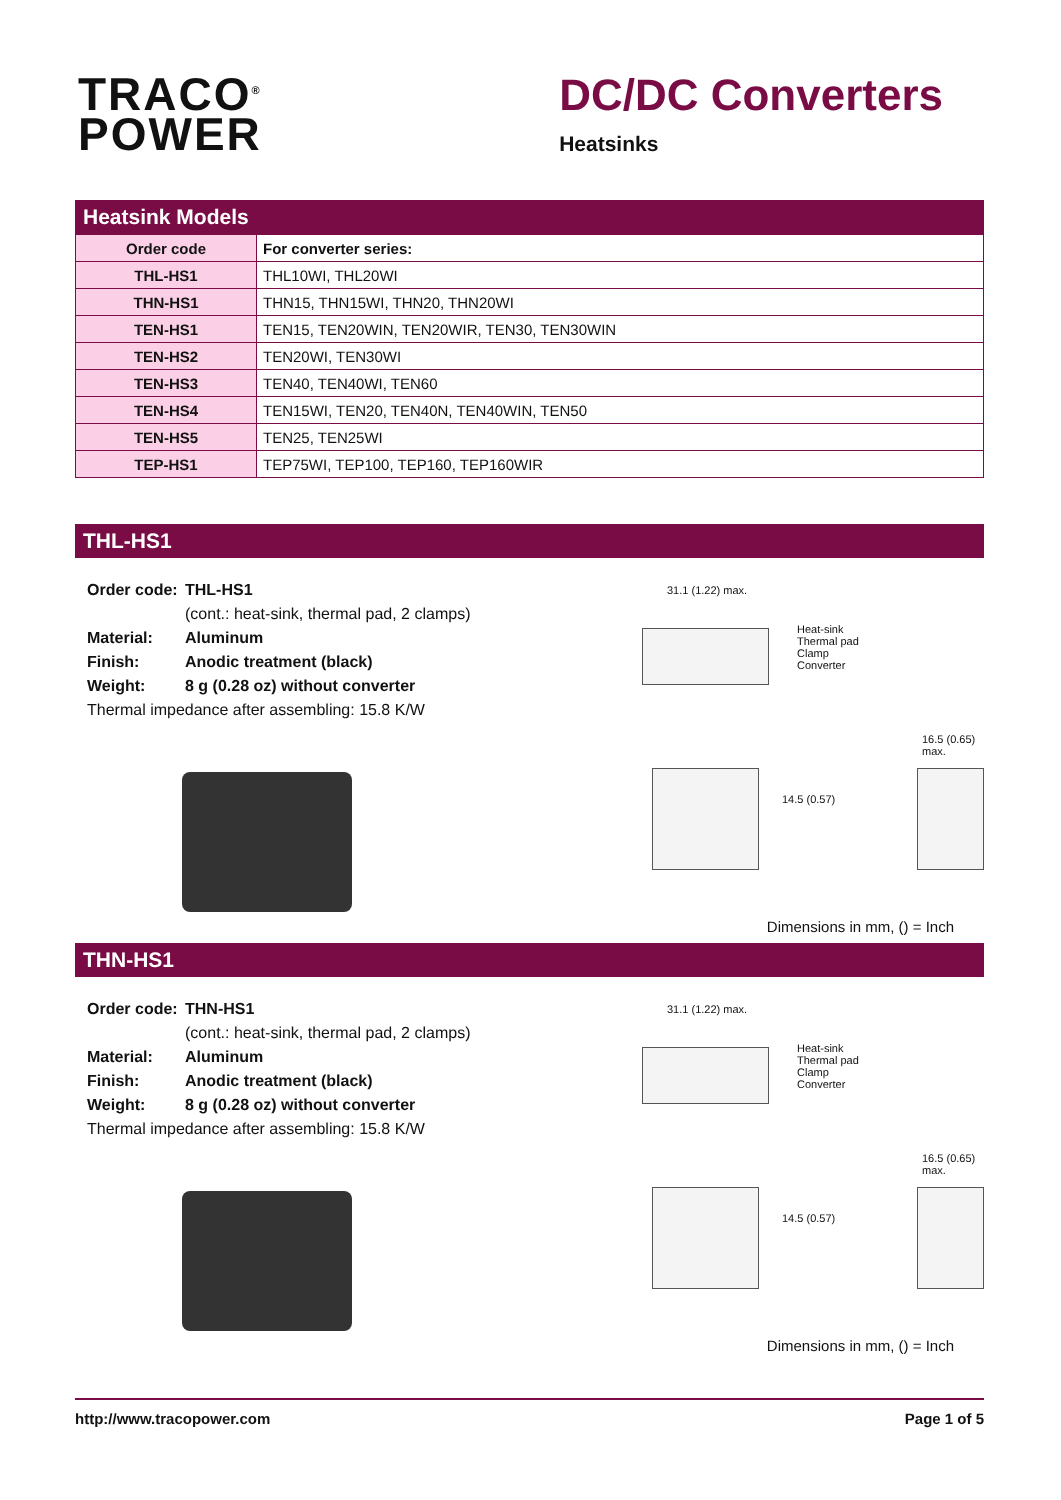TRACO<sup>®</sup>
POWER
DC/DC Converters
Heatsinks
Heatsink Models
| Order code | For converter series: |
| THL-HS1 | THL10WI, THL20WI |
| THN-HS1 | THN15, THN15WI, THN20, THN20WI |
| TEN-HS1 | TEN15, TEN20WIN, TEN20WIR, TEN30, TEN30WIN |
| TEN-HS2 | TEN20WI, TEN30WI |
| TEN-HS3 | TEN40, TEN40WI, TEN60 |
| TEN-HS4 | TEN15WI, TEN20, TEN40N, TEN40WIN, TEN50 |
| TEN-HS5 | TEN25, TEN25WI |
| TEP-HS1 | TEP75WI, TEP100, TEP160, TEP160WIR |
THL-HS1
Order code: THL-HS1
(cont.: heat-sink, thermal pad, 2 clamps)
Material: Aluminum
Finish: Anodic treatment (black)
Weight: 8 g (0.28 oz) without converter
Thermal impedance after assembling: 15.8 K/W
31.1 (1.22) max.
Heat-sink
Thermal pad
Clamp
Converter
14.5 (0.57)
16.5 (0.65)
max.
Dimensions in mm, () = Inch
THN-HS1
Order code: THN-HS1
(cont.: heat-sink, thermal pad, 2 clamps)
Material: Aluminum
Finish: Anodic treatment (black)
Weight: 8 g (0.28 oz) without converter
Thermal impedance after assembling: 15.8 K/W
31.1 (1.22) max.
Heat-sink
Thermal pad
Clamp
Converter
14.5 (0.57)
16.5 (0.65)
max.
Dimensions in mm, () = Inch
http://www.tracopower.com Page 1 of 5